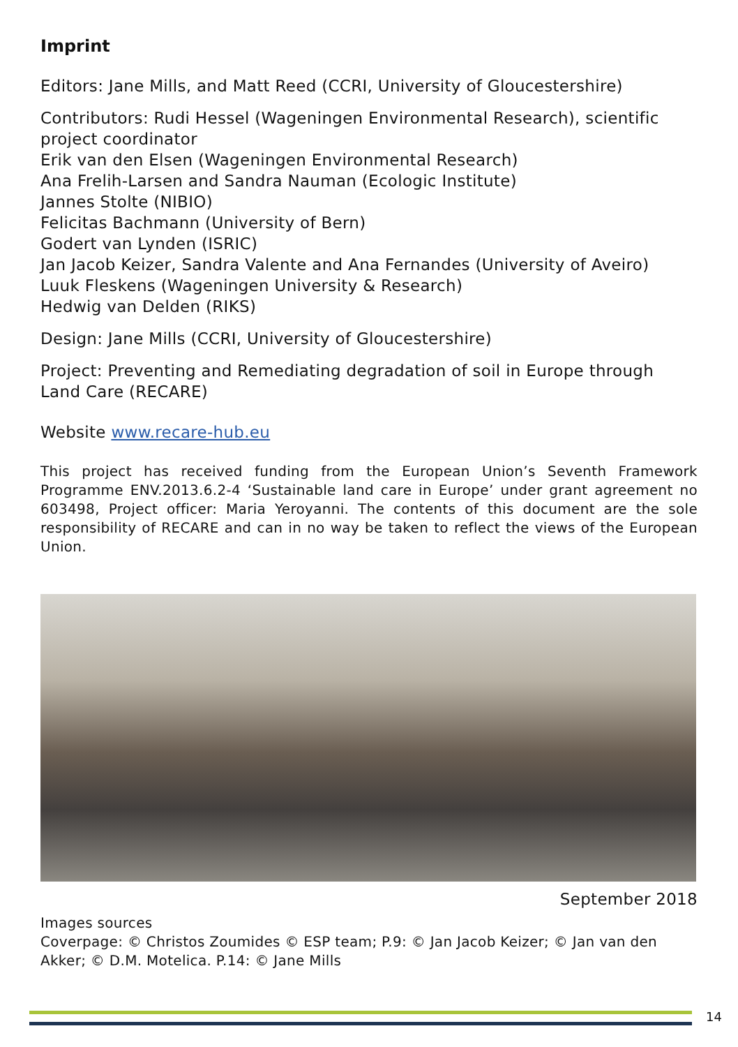Imprint
Editors: Jane Mills, and Matt Reed (CCRI, University of Gloucestershire)
Contributors: Rudi Hessel (Wageningen Environmental Research), scientific project coordinator
Erik van den Elsen (Wageningen Environmental Research)
Ana Frelih-Larsen and Sandra Nauman (Ecologic Institute)
Jannes Stolte (NIBIO)
Felicitas Bachmann (University of Bern)
Godert van Lynden (ISRIC)
Jan Jacob Keizer, Sandra Valente and Ana Fernandes (University of Aveiro)
Luuk Fleskens (Wageningen University & Research)
Hedwig van Delden (RIKS)
Design: Jane Mills (CCRI, University of Gloucestershire)
Project: Preventing and Remediating degradation of soil in Europe through Land Care (RECARE)
Website www.recare-hub.eu
This project has received funding from the European Union’s Seventh Framework Programme ENV.2013.6.2-4 ‘Sustainable land care in Europe’ under grant agreement no 603498, Project officer: Maria Yeroyanni. The contents of this document are the sole responsibility of RECARE and can in no way be taken to reflect the views of the European Union.
September 2018
Images sources
Coverpage: © Christos Zoumides © ESP team; P.9: © Jan Jacob Keizer; © Jan van den Akker; © D.M. Motelica. P.14: © Jane Mills
14